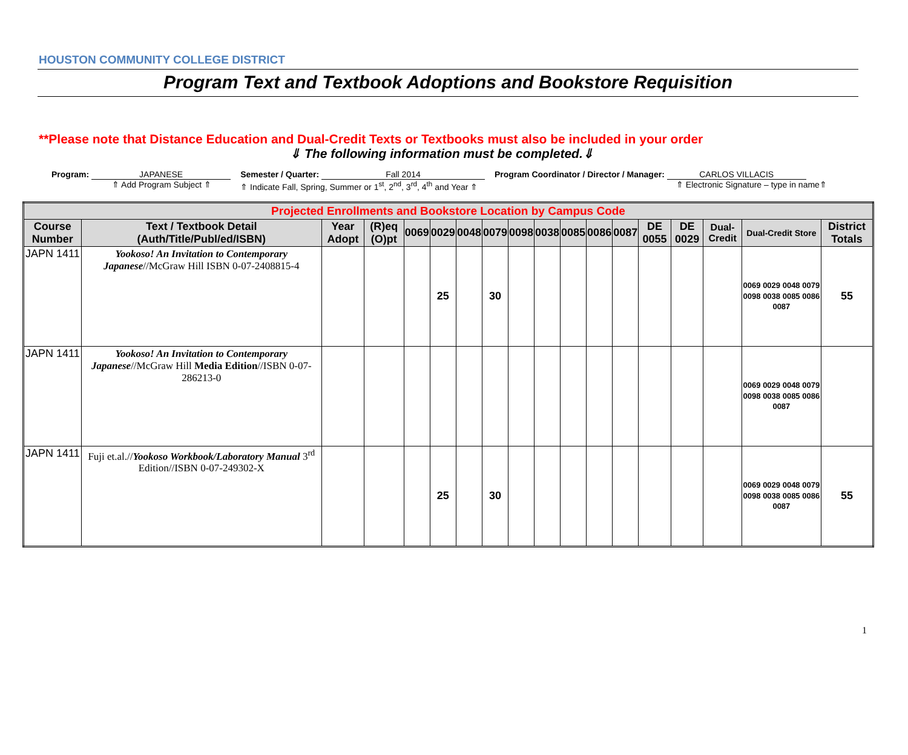HOUSTON COMMUNITY COLLEGE DISTRICT
Program Text and Textbook Adoptions and Bookstore Requisition
**Please note that Distance Education and Dual-Credit Texts or Textbooks must also be included in your order
⇓ The following information must be completed.⇓
Program: JAPANESE
⇑ Add Program Subject ⇑
Semester / Quarter: Fall 2014
⇑ Indicate Fall, Spring, Summer or 1<sup>st</sup>, 2<sup>nd</sup>, 3<sup>rd</sup>, 4<sup>th</sup> and Year ⇑
Program Coordinator / Director / Manager: CARLOS VILLACIS
⇑ Electronic Signature – type in name⇑
| Projected Enrollments and Bookstore Location by Campus Code | | | | | | | | | | | | | | | | | |
| --- | --- | --- | --- | --- | --- | --- | --- | --- | --- | --- | --- | --- | --- | --- | --- | --- | --- |
| Course Number | Text / Textbook Detail (Auth/Title/Publ/ed/ISBN) | Year Adopt | (R)eq (O)pt | 0069 | 0029 | 0048 | 0079 | 0098 | 0038 | 0085 | 0086 | 0087 | DE 0055 | DE 0029 | Dual-Credit | Dual-Credit Store | District Totals |
| JAPN 1411 | Yookoso! An Invitation to Contemporary Japanese //McGraw Hill ISBN 0-07-2408815-4 | | | | 25 | | 30 | | | | | | | | | 0069 0029 0048 0079 0098 0038 0085 0086 0087 | 55 |
| JAPN 1411 | Yookoso! An Invitation to Contemporary Japanese //McGraw Hill Media Edition //ISBN 0-07-286213-0 | | | | | | | | | | | | | | | 0069 0029 0048 0079 0098 0038 0085 0086 0087 | |
| JAPN 1411 | Fuji et.al.// Yookoso Workbook/Laboratory Manual 3<sup>rd</sup> Edition//ISBN 0-07-249302-X | | | | 25 | | 30 | | | | | | | | | 0069 0029 0048 0079 0098 0038 0085 0086 0087 | 55 |
1